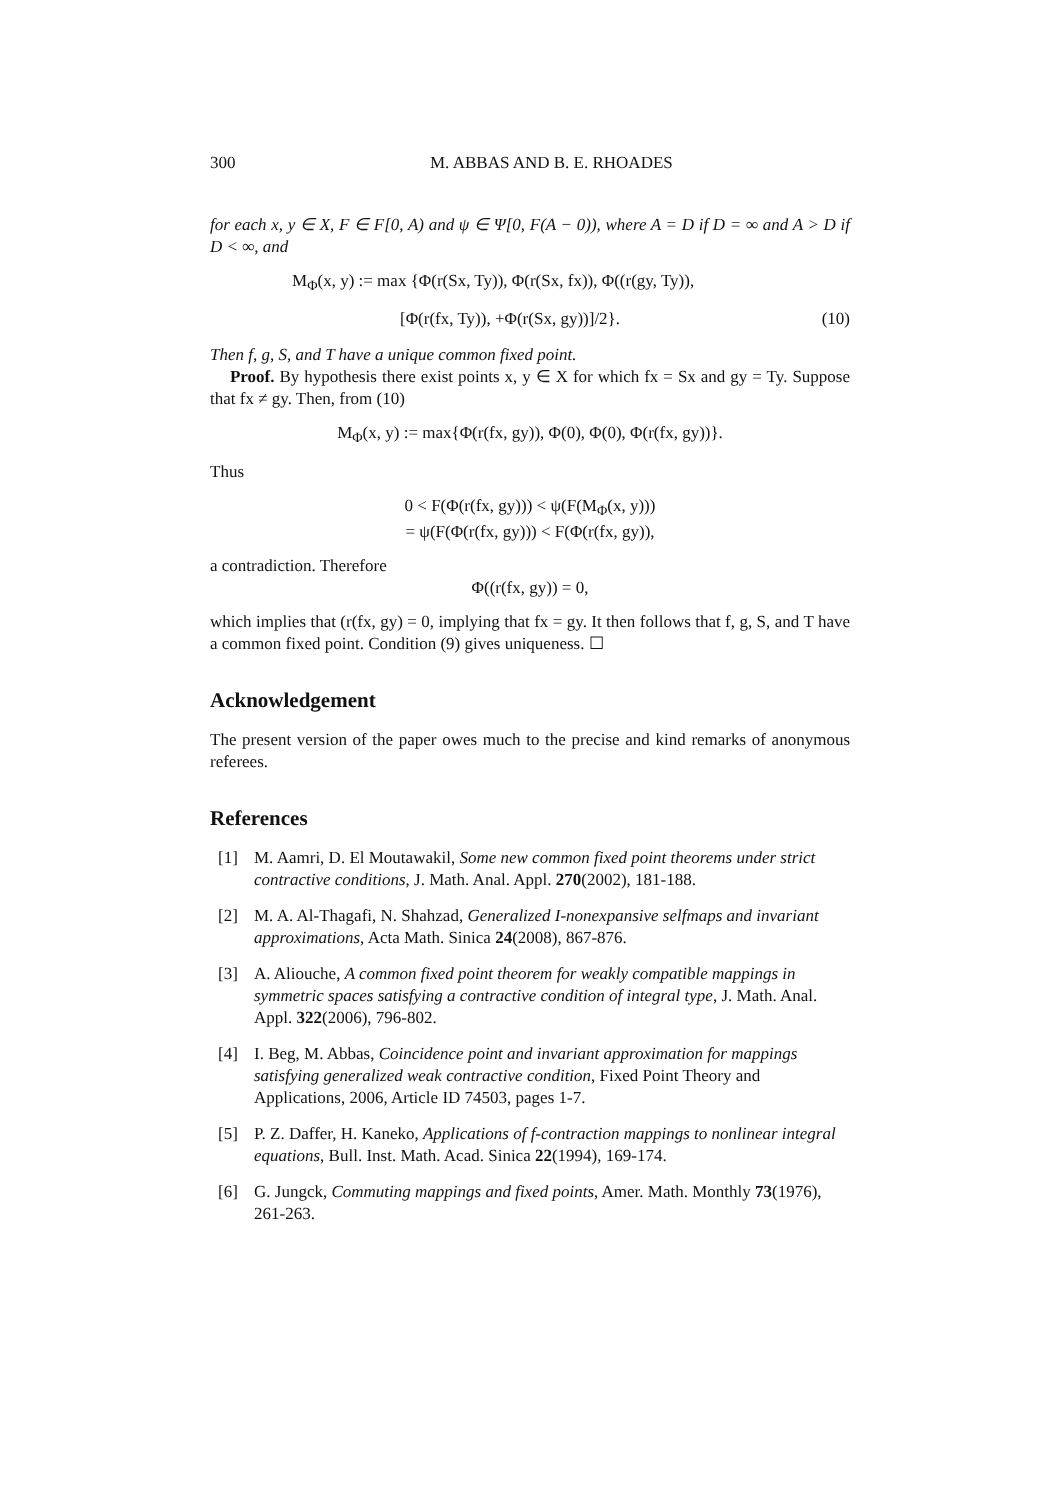300 M. ABBAS AND B. E. RHOADES
for each x, y ∈ X, F ∈ F[0, A) and ψ ∈ Ψ[0, F(A − 0)), where A = D if D = ∞ and A > D if D < ∞, and
M<sub>Φ</sub>(x, y) := max {Φ(r(Sx, Ty)), Φ(r(Sx, fx)), Φ((r(gy, Ty)),
[Φ(r(fx, Ty)), +Φ(r(Sx, gy))]/2}. (10)
Then f, g, S, and T have a unique common fixed point.
Proof. By hypothesis there exist points x, y ∈ X for which fx = Sx and gy = Ty. Suppose that fx ≠ gy. Then, from (10)
M<sub>Φ</sub>(x, y) := max{Φ(r(fx, gy)), Φ(0), Φ(0), Φ(r(fx, gy))}.
Thus
0 < F(Φ(r(fx, gy))) < ψ(F(M<sub>Φ</sub>(x, y)))
= ψ(F(Φ(r(fx, gy))) < F(Φ(r(fx, gy)),
a contradiction. Therefore
Φ((r(fx, gy)) = 0,
which implies that (r(fx, gy) = 0, implying that fx = gy. It then follows that f, g, S, and T have a common fixed point. Condition (9) gives uniqueness. ☐
Acknowledgement
The present version of the paper owes much to the precise and kind remarks of anonymous referees.
References
[1] M. Aamri, D. El Moutawakil, Some new common fixed point theorems under strict contractive conditions, J. Math. Anal. Appl. 270(2002), 181-188.
[2] M. A. Al-Thagafi, N. Shahzad, Generalized I-nonexpansive selfmaps and invariant approximations, Acta Math. Sinica 24(2008), 867-876.
[3] A. Aliouche, A common fixed point theorem for weakly compatible mappings in symmetric spaces satisfying a contractive condition of integral type, J. Math. Anal. Appl. 322(2006), 796-802.
[4] I. Beg, M. Abbas, Coincidence point and invariant approximation for mappings satisfying generalized weak contractive condition, Fixed Point Theory and Applications, 2006, Article ID 74503, pages 1-7.
[5] P. Z. Daffer, H. Kaneko, Applications of f-contraction mappings to nonlinear integral equations, Bull. Inst. Math. Acad. Sinica 22(1994), 169-174.
[6] G. Jungck, Commuting mappings and fixed points, Amer. Math. Monthly 73(1976), 261-263.